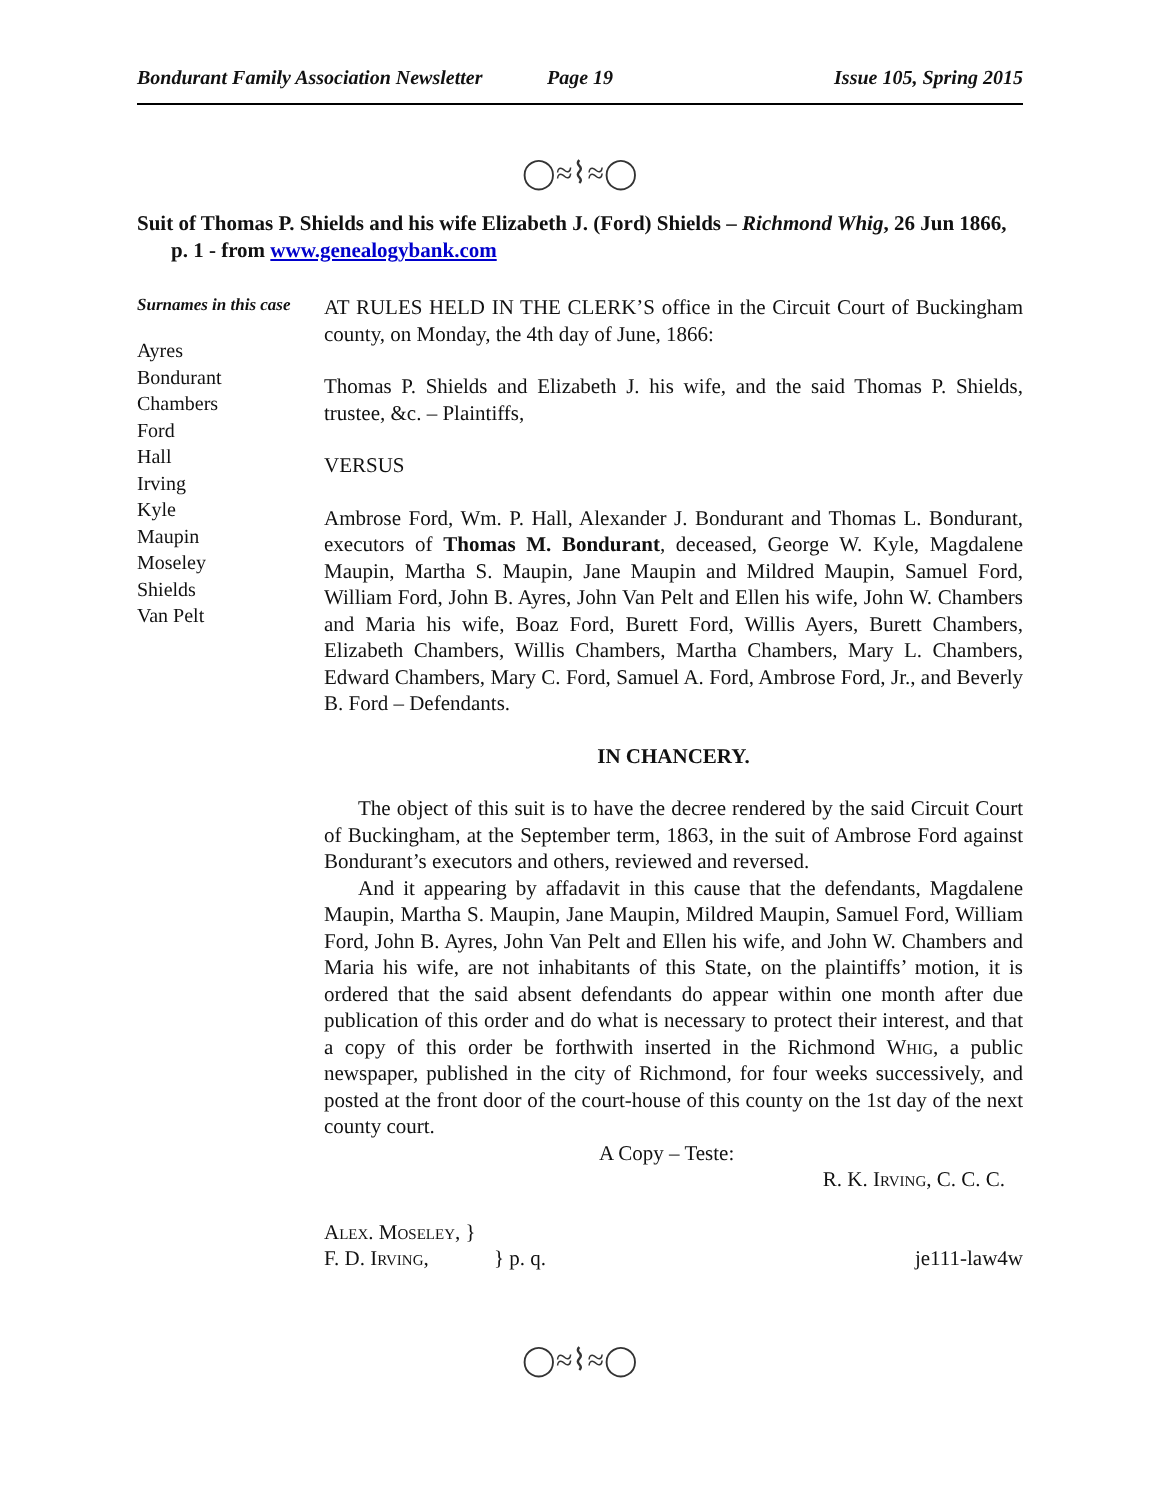Bondurant Family Association Newsletter Page 19 Issue 105, Spring 2015
◯≈⌇≈◯
Suit of Thomas P. Shields and his wife Elizabeth J. (Ford) Shields – Richmond Whig, 26 Jun 1866, p. 1 - from www.genealogybank.com
Surnames in this case
Ayres
Bondurant
Chambers
Ford
Hall
Irving
Kyle
Maupin
Moseley
Shields
Van Pelt
AT RULES HELD IN THE CLERK’S office in the Circuit Court of Buckingham county, on Monday, the 4th day of June, 1866:
Thomas P. Shields and Elizabeth J. his wife, and the said Thomas P. Shields, trustee, &c. – Plaintiffs,
VERSUS
Ambrose Ford, Wm. P. Hall, Alexander J. Bondurant and Thomas L. Bondurant, executors of Thomas M. Bondurant, deceased, George W. Kyle, Magdalene Maupin, Martha S. Maupin, Jane Maupin and Mildred Maupin, Samuel Ford, William Ford, John B. Ayres, John Van Pelt and Ellen his wife, John W. Chambers and Maria his wife, Boaz Ford, Burett Ford, Willis Ayers, Burett Chambers, Elizabeth Chambers, Willis Chambers, Martha Chambers, Mary L. Chambers, Edward Chambers, Mary C. Ford, Samuel A. Ford, Ambrose Ford, Jr., and Beverly B. Ford – Defendants.
IN CHANCERY.
The object of this suit is to have the decree rendered by the said Circuit Court of Buckingham, at the September term, 1863, in the suit of Ambrose Ford against Bondurant’s executors and others, reviewed and reversed.
And it appearing by affadavit in this cause that the defendants, Magdalene Maupin, Martha S. Maupin, Jane Maupin, Mildred Maupin, Samuel Ford, William Ford, John B. Ayres, John Van Pelt and Ellen his wife, and John W. Chambers and Maria his wife, are not inhabitants of this State, on the plaintiffs’ motion, it is ordered that the said absent defendants do appear within one month after due publication of this order and do what is necessary to protect their interest, and that a copy of this order be forthwith inserted in the Richmond Whig, a public newspaper, published in the city of Richmond, for four weeks successively, and posted at the front door of the court-house of this county on the 1st day of the next county court.
A Copy – Teste:
R. K. Irving, C. C. C.
Alex. Moseley, }
F. D. Irving, } p. q. je111-law4w
◯≈⌇≈◯